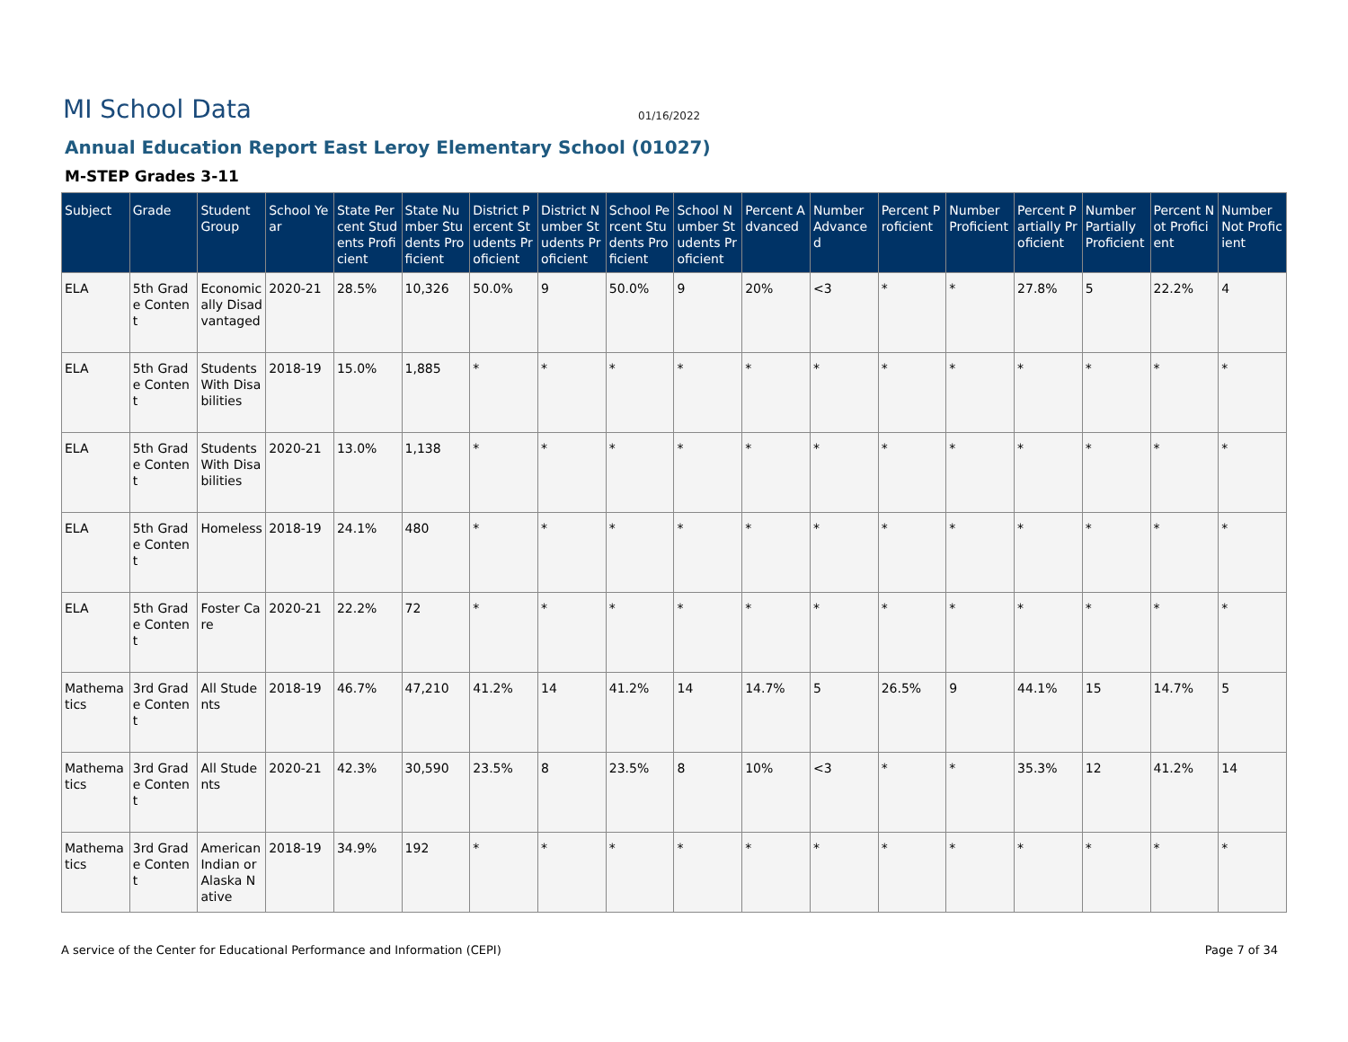MI School Data
01/16/2022
Annual Education Report East Leroy Elementary School (01027)
M-STEP Grades 3-11
| Subject | Grade | Student Group | School Year | State Percent Students Proficient | State Number Students Proficient | District Percent Students Proficient | District Number Students Proficient | School Percent Students Proficient | School Number Students Proficient | Percent Advanced | Number Advanced | Percent Proficient | Number Proficient | Percent Partially Proficient | Number Partially Proficient | Percent Not Proficient | Number Not Proficient |
| --- | --- | --- | --- | --- | --- | --- | --- | --- | --- | --- | --- | --- | --- | --- | --- | --- | --- |
| ELA | 5th Grade Content | Economically Disadvantaged | 2020-21 | 28.5% | 10,326 | 50.0% | 9 | 50.0% | 9 | 20% | <3 | * | * | 27.8% | 5 | 22.2% | 4 |
| ELA | 5th Grade Content | Students With Disabilities | 2018-19 | 15.0% | 1,885 | * | * | * | * | * | * | * | * | * | * | * | * |
| ELA | 5th Grade Content | Students With Disabilities | 2020-21 | 13.0% | 1,138 | * | * | * | * | * | * | * | * | * | * | * | * |
| ELA | 5th Grade Content | Homeless | 2018-19 | 24.1% | 480 | * | * | * | * | * | * | * | * | * | * | * | * |
| ELA | 5th Grade Content | Foster Care | 2020-21 | 22.2% | 72 | * | * | * | * | * | * | * | * | * | * | * | * |
| Mathematics | 3rd Grade Content | All Students | 2018-19 | 46.7% | 47,210 | 41.2% | 14 | 41.2% | 14 | 14.7% | 5 | 26.5% | 9 | 44.1% | 15 | 14.7% | 5 |
| Mathematics | 3rd Grade Content | All Students | 2020-21 | 42.3% | 30,590 | 23.5% | 8 | 23.5% | 8 | 10% | <3 | * | * | 35.3% | 12 | 41.2% | 14 |
| Mathematics | 3rd Grade Content | American Indian or Alaska Native | 2018-19 | 34.9% | 192 | * | * | * | * | * | * | * | * | * | * | * | * |
A service of the Center for Educational Performance and Information (CEPI) Page 7 of 34